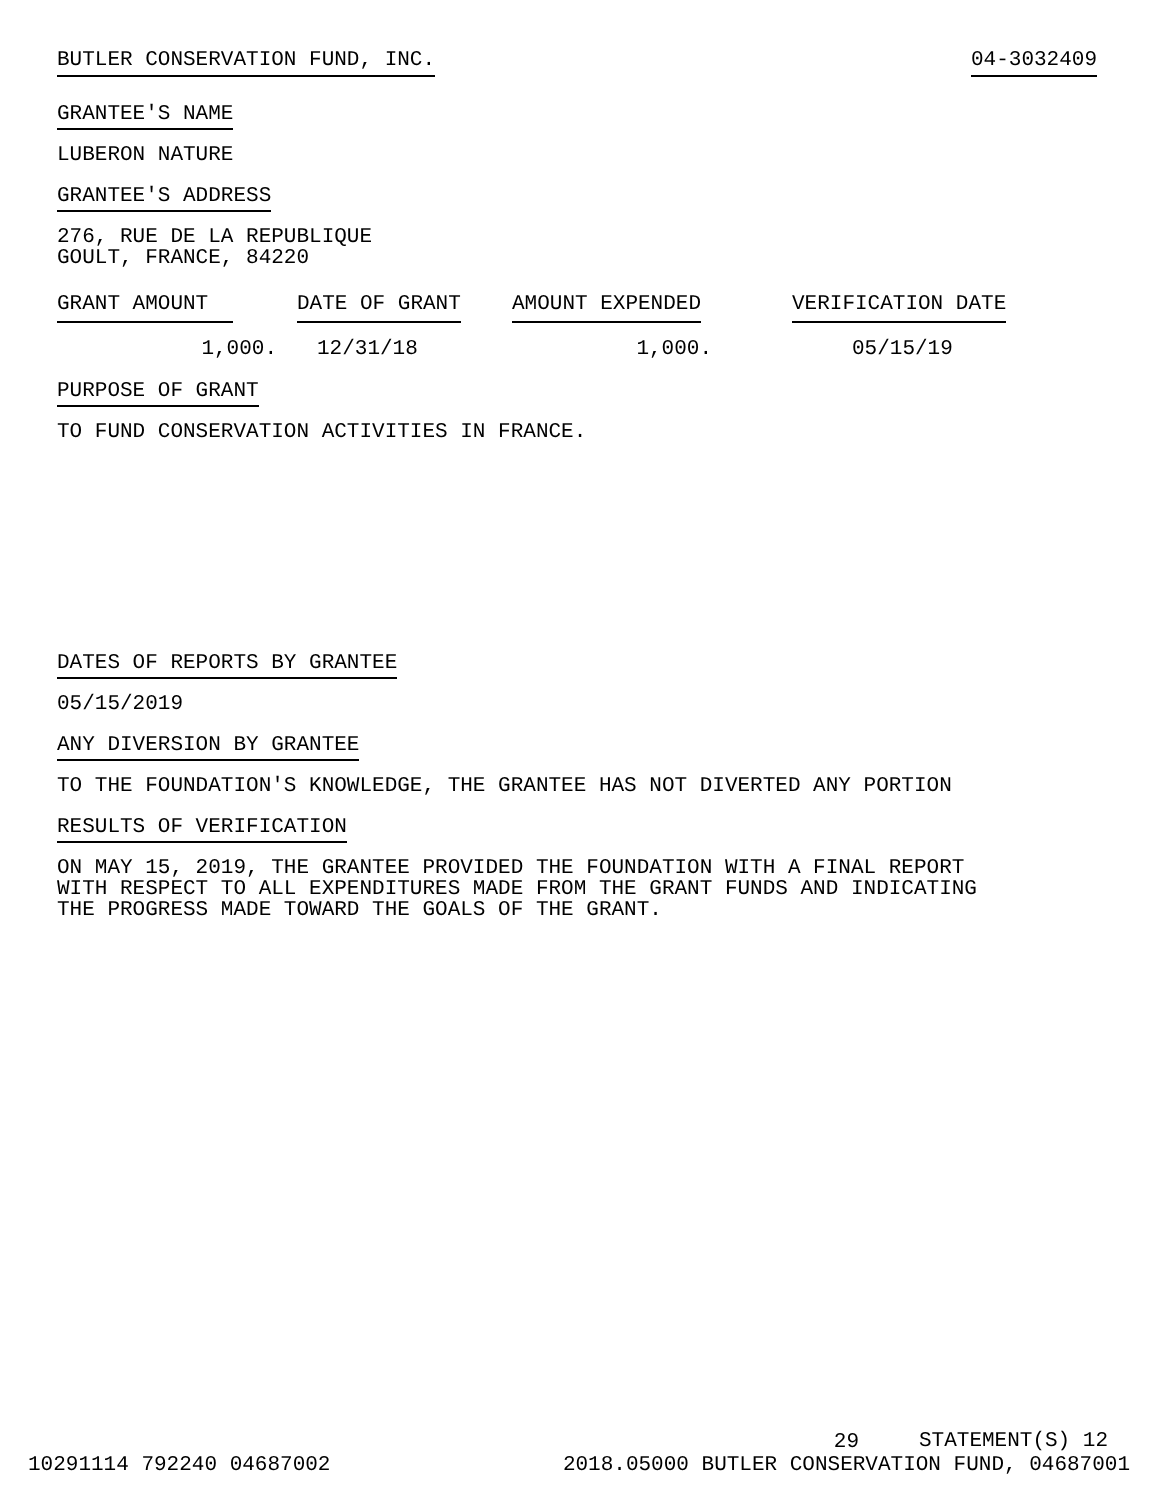BUTLER CONSERVATION FUND, INC. 04-3032409
GRANTEE'S NAME
LUBERON NATURE
GRANTEE'S ADDRESS
276, RUE DE LA REPUBLIQUE
GOULT, FRANCE, 84220
| GRANT AMOUNT | DATE OF GRANT | AMOUNT EXPENDED | VERIFICATION DATE |
| --- | --- | --- | --- |
| 1,000. | 12/31/18 | 1,000. | 05/15/19 |
PURPOSE OF GRANT
TO FUND CONSERVATION ACTIVITIES IN FRANCE.
DATES OF REPORTS BY GRANTEE
05/15/2019
ANY DIVERSION BY GRANTEE
TO THE FOUNDATION'S KNOWLEDGE, THE GRANTEE HAS NOT DIVERTED ANY PORTION
RESULTS OF VERIFICATION
ON MAY 15, 2019, THE GRANTEE PROVIDED THE FOUNDATION WITH A FINAL REPORT
WITH RESPECT TO ALL EXPENDITURES MADE FROM THE GRANT FUNDS AND INDICATING
THE PROGRESS MADE TOWARD THE GOALS OF THE GRANT.
10291114 792240 04687002 29
2018.05000 BUTLER CONSERVATION FUND, 04687001
STATEMENT(S) 12